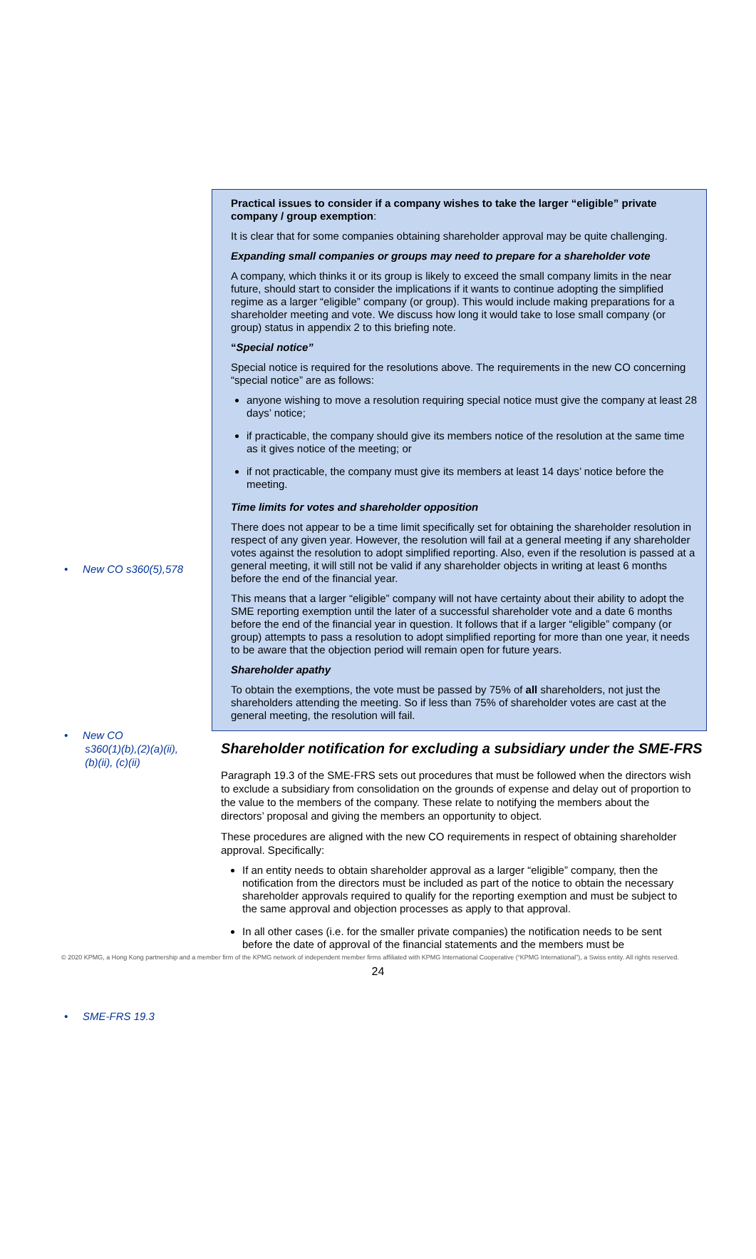• New CO s360(5),578
• New CO
s360(1)(b),(2)(a)(ii),
(b)(ii), (c)(ii)
• SME-FRS 19.3
Practical issues to consider if a company wishes to take the larger “eligible” private company / group exemption:
It is clear that for some companies obtaining shareholder approval may be quite challenging.
Expanding small companies or groups may need to prepare for a shareholder vote
A company, which thinks it or its group is likely to exceed the small company limits in the near future, should start to consider the implications if it wants to continue adopting the simplified regime as a larger “eligible” company (or group). This would include making preparations for a shareholder meeting and vote. We discuss how long it would take to lose small company (or group) status in appendix 2 to this briefing note.
“Special notice”
Special notice is required for the resolutions above. The requirements in the new CO concerning “special notice” are as follows:
anyone wishing to move a resolution requiring special notice must give the company at least 28 days’ notice;
if practicable, the company should give its members notice of the resolution at the same time as it gives notice of the meeting; or
if not practicable, the company must give its members at least 14 days’ notice before the meeting.
Time limits for votes and shareholder opposition
There does not appear to be a time limit specifically set for obtaining the shareholder resolution in respect of any given year. However, the resolution will fail at a general meeting if any shareholder votes against the resolution to adopt simplified reporting. Also, even if the resolution is passed at a general meeting, it will still not be valid if any shareholder objects in writing at least 6 months before the end of the financial year.
This means that a larger “eligible” company will not have certainty about their ability to adopt the SME reporting exemption until the later of a successful shareholder vote and a date 6 months before the end of the financial year in question. It follows that if a larger “eligible” company (or group) attempts to pass a resolution to adopt simplified reporting for more than one year, it needs to be aware that the objection period will remain open for future years.
Shareholder apathy
To obtain the exemptions, the vote must be passed by 75% of all shareholders, not just the shareholders attending the meeting. So if less than 75% of shareholder votes are cast at the general meeting, the resolution will fail.
Shareholder notification for excluding a subsidiary under the SME-FRS
Paragraph 19.3 of the SME-FRS sets out procedures that must be followed when the directors wish to exclude a subsidiary from consolidation on the grounds of expense and delay out of proportion to the value to the members of the company. These relate to notifying the members about the directors’ proposal and giving the members an opportunity to object.
These procedures are aligned with the new CO requirements in respect of obtaining shareholder approval. Specifically:
If an entity needs to obtain shareholder approval as a larger “eligible” company, then the notification from the directors must be included as part of the notice to obtain the necessary shareholder approvals required to qualify for the reporting exemption and must be subject to the same approval and objection processes as apply to that approval.
In all other cases (i.e. for the smaller private companies) the notification needs to be sent before the date of approval of the financial statements and the members must be
© 2020 KPMG, a Hong Kong partnership and a member firm of the KPMG network of independent member firms affiliated with KPMG International Cooperative (“KPMG International”), a Swiss entity. All rights reserved.
24